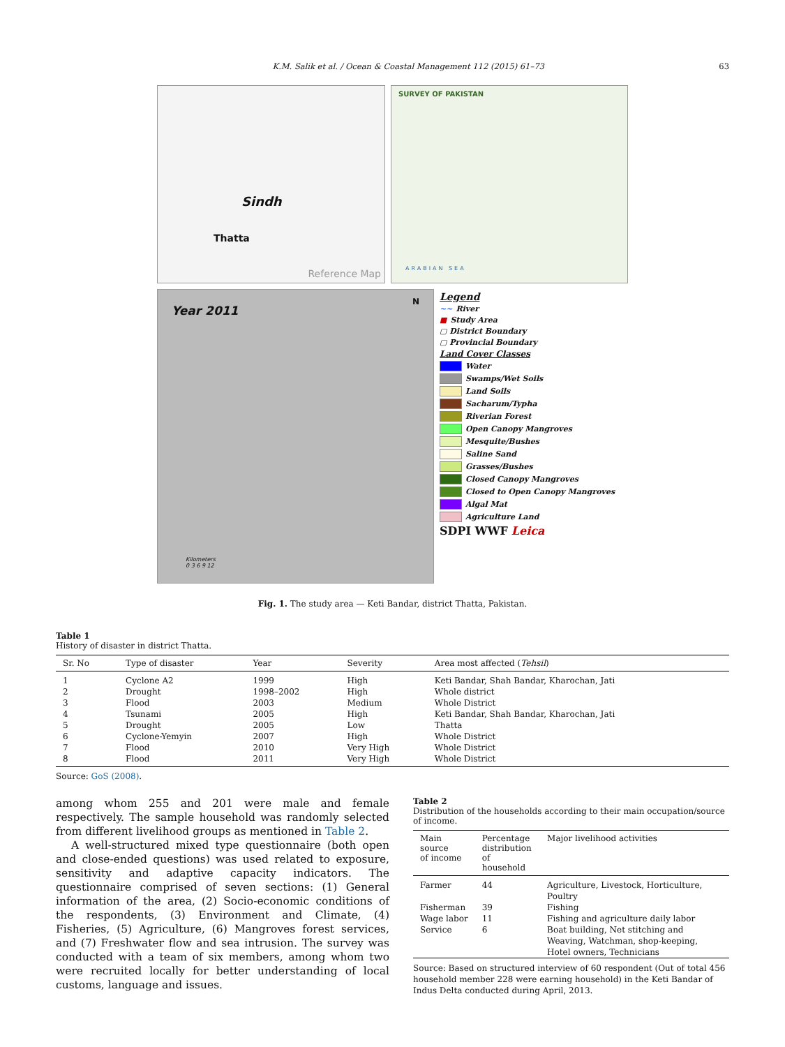K.M. Salik et al. / Ocean & Coastal Management 112 (2015) 61–73 63
Sindh
Thatta
Reference Map
SURVEY OF PAKISTAN
ARABIAN SEA
Year 2011
N
Kilometers
0 3 6 9 12
Legend
~~ River
■ Study Area
▢ District Boundary
▢ Provincial Boundary
Land Cover Classes
Water
Swamps/Wet Soils
Land Soils
Sacharum/Typha
Riverian Forest
Open Canopy Mangroves
Mesquite/Bushes
Saline Sand
Grasses/Bushes
Closed Canopy Mangroves
Closed to Open Canopy Mangroves
Algal Mat
Agriculture Land
SDPI WWF Leica
Fig. 1. The study area — Keti Bandar, district Thatta, Pakistan.
Table 1
History of disaster in district Thatta.
| Sr. No | Type of disaster | Year | Severity | Area most affected ( Tehsil ) |
| --- | --- | --- | --- | --- |
| 1 | Cyclone A2 | 1999 | High | Keti Bandar, Shah Bandar, Kharochan, Jati |
| 2 | Drought | 1998–2002 | High | Whole district |
| 3 | Flood | 2003 | Medium | Whole District |
| 4 | Tsunami | 2005 | High | Keti Bandar, Shah Bandar, Kharochan, Jati |
| 5 | Drought | 2005 | Low | Thatta |
| 6 | Cyclone-Yemyin | 2007 | High | Whole District |
| 7 | Flood | 2010 | Very High | Whole District |
| 8 | Flood | 2011 | Very High | Whole District |
Source: GoS (2008).
among whom 255 and 201 were male and female respectively. The sample household was randomly selected from different livelihood groups as mentioned in Table 2.
A well-structured mixed type questionnaire (both open and close-ended questions) was used related to exposure, sensitivity and adaptive capacity indicators. The questionnaire comprised of seven sections: (1) General information of the area, (2) Socio-economic conditions of the respondents, (3) Environment and Climate, (4) Fisheries, (5) Agriculture, (6) Mangroves forest services, and (7) Freshwater flow and sea intrusion. The survey was conducted with a team of six members, among whom two were recruited locally for better understanding of local customs, language and issues.
Table 2
Distribution of the households according to their main occupation/source of income.
| Main source of income | Percentage distribution of household | Major livelihood activities |
| --- | --- | --- |
| Farmer | 44 | Agriculture, Livestock, Horticulture, Poultry |
| Fisherman | 39 | Fishing |
| Wage labor | 11 | Fishing and agriculture daily labor |
| Service | 6 | Boat building, Net stitching and Weaving, Watchman, shop-keeping, Hotel owners, Technicians |
Source: Based on structured interview of 60 respondent (Out of total 456 household member 228 were earning household) in the Keti Bandar of Indus Delta conducted during April, 2013.